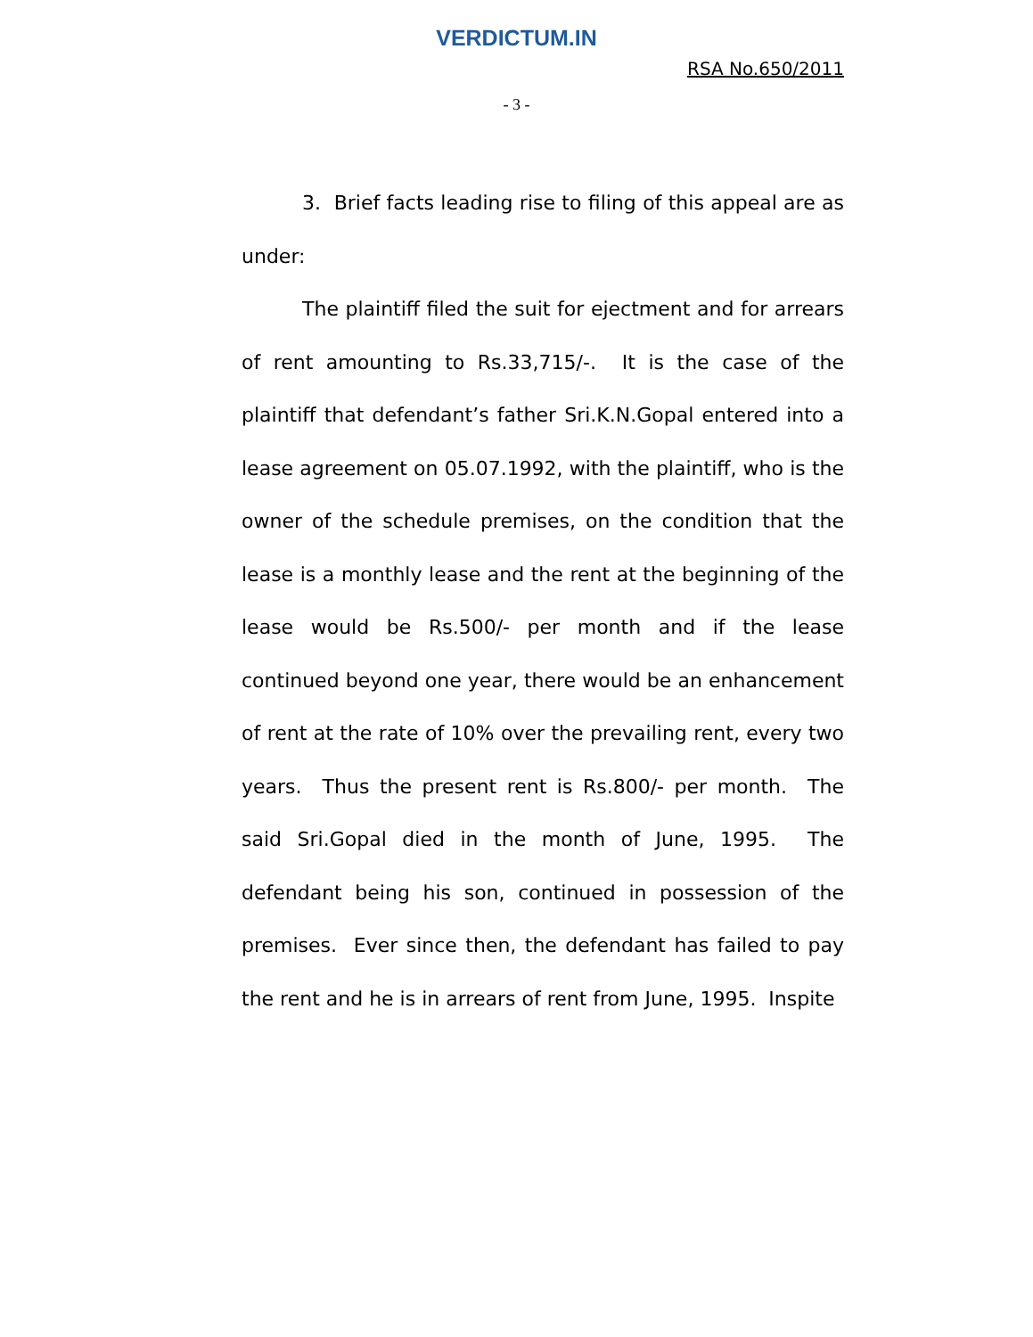VERDICTUM.IN
RSA No.650/2011
- 3 -
3. Brief facts leading rise to filing of this appeal are as under:
The plaintiff filed the suit for ejectment and for arrears of rent amounting to Rs.33,715/-. It is the case of the plaintiff that defendant’s father Sri.K.N.Gopal entered into a lease agreement on 05.07.1992, with the plaintiff, who is the owner of the schedule premises, on the condition that the lease is a monthly lease and the rent at the beginning of the lease would be Rs.500/- per month and if the lease continued beyond one year, there would be an enhancement of rent at the rate of 10% over the prevailing rent, every two years. Thus the present rent is Rs.800/- per month. The said Sri.Gopal died in the month of June, 1995. The defendant being his son, continued in possession of the premises. Ever since then, the defendant has failed to pay the rent and he is in arrears of rent from June, 1995. Inspite